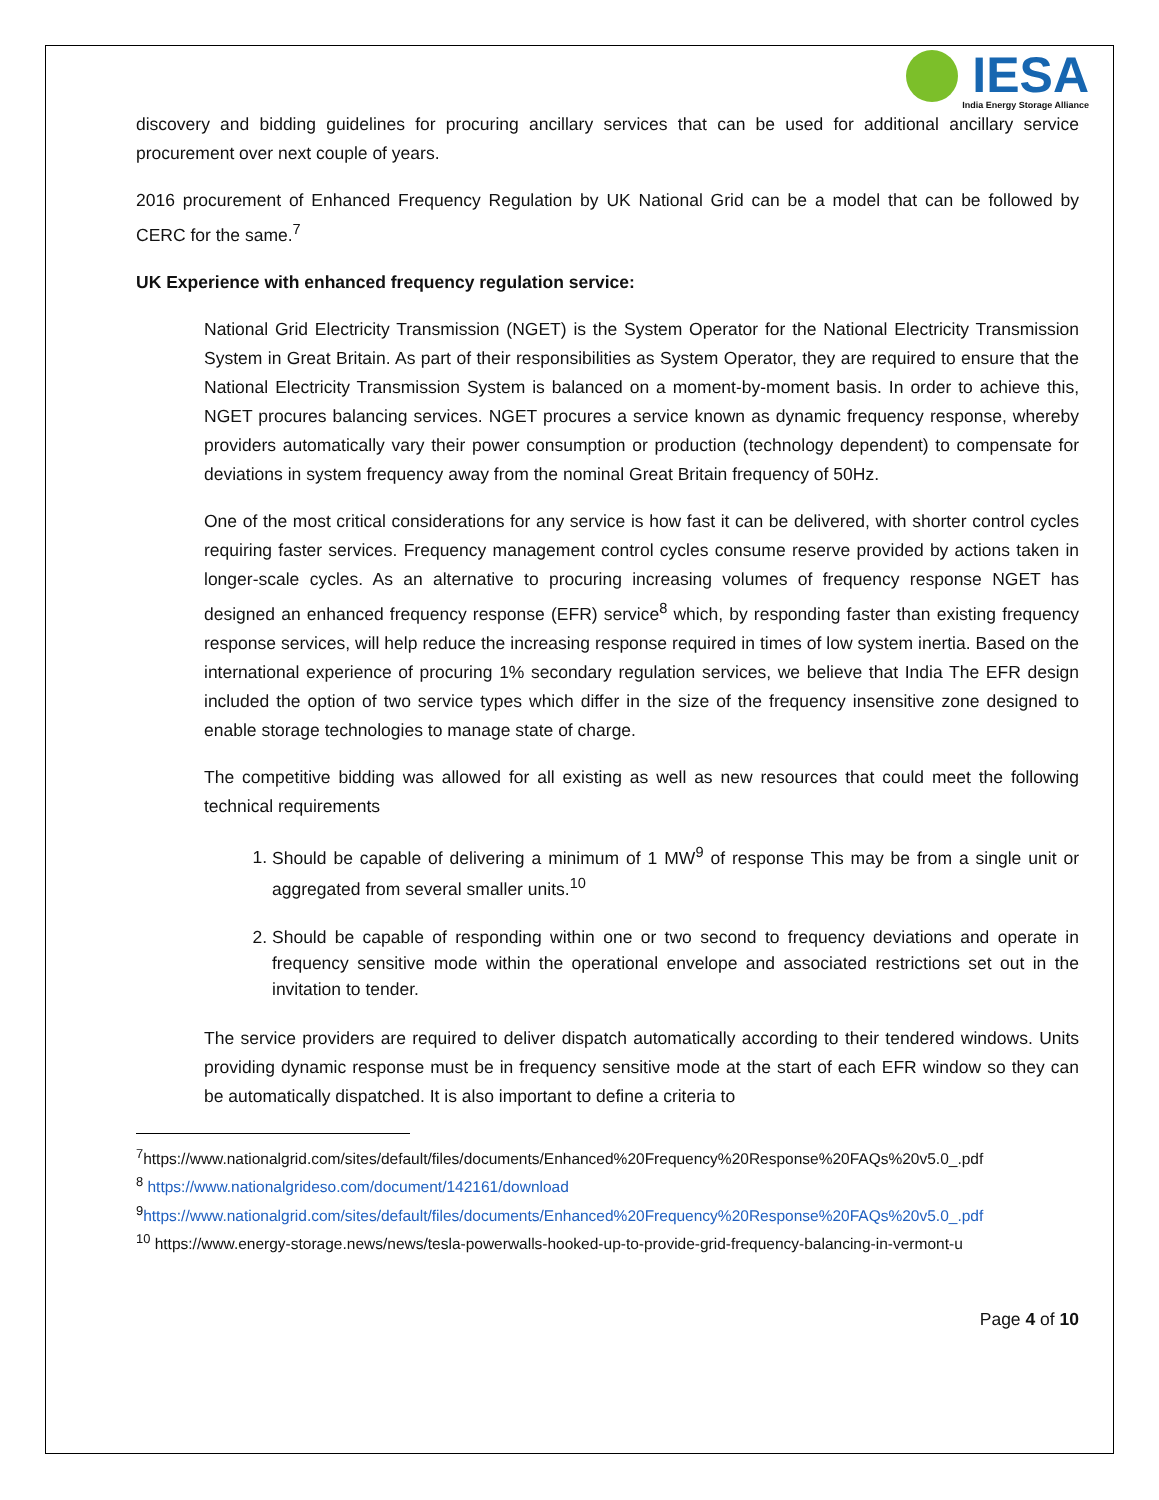IESA
India Energy Storage Alliance
discovery and bidding guidelines for procuring ancillary services that can be used for additional ancillary service procurement over next couple of years.
2016 procurement of Enhanced Frequency Regulation by UK National Grid can be a model that can be followed by CERC for the same.<sup>7</sup>
UK Experience with enhanced frequency regulation service:
National Grid Electricity Transmission (NGET) is the System Operator for the National Electricity Transmission System in Great Britain. As part of their responsibilities as System Operator, they are required to ensure that the National Electricity Transmission System is balanced on a moment-by-moment basis. In order to achieve this, NGET procures balancing services. NGET procures a service known as dynamic frequency response, whereby providers automatically vary their power consumption or production (technology dependent) to compensate for deviations in system frequency away from the nominal Great Britain frequency of 50Hz.
One of the most critical considerations for any service is how fast it can be delivered, with shorter control cycles requiring faster services. Frequency management control cycles consume reserve provided by actions taken in longer-scale cycles. As an alternative to procuring increasing volumes of frequency response NGET has designed an enhanced frequency response (EFR) service<sup>8</sup> which, by responding faster than existing frequency response services, will help reduce the increasing response required in times of low system inertia. Based on the international experience of procuring 1% secondary regulation services, we believe that India The EFR design included the option of two service types which differ in the size of the frequency insensitive zone designed to enable storage technologies to manage state of charge.
The competitive bidding was allowed for all existing as well as new resources that could meet the following technical requirements
1. Should be capable of delivering a minimum of 1 MW<sup>9</sup> of response This may be from a single unit or aggregated from several smaller units.<sup>10</sup>
2. Should be capable of responding within one or two second to frequency deviations and operate in frequency sensitive mode within the operational envelope and associated restrictions set out in the invitation to tender.
The service providers are required to deliver dispatch automatically according to their tendered windows. Units providing dynamic response must be in frequency sensitive mode at the start of each EFR window so they can be automatically dispatched. It is also important to define a criteria to
<sup>7</sup> https://www.nationalgrid.com/sites/default/files/documents/Enhanced%20Frequency%20Response%20FAQs%20v5.0_.pdf
<sup>8</sup> https://www.nationalgrideso.com/document/142161/download
<sup>9</sup> https://www.nationalgrid.com/sites/default/files/documents/Enhanced%20Frequency%20Response%20FAQs%20v5.0_.pdf
<sup>10</sup> https://www.energy-storage.news/news/tesla-powerwalls-hooked-up-to-provide-grid-frequency-balancing-in-vermont-u
Page 4 of 10